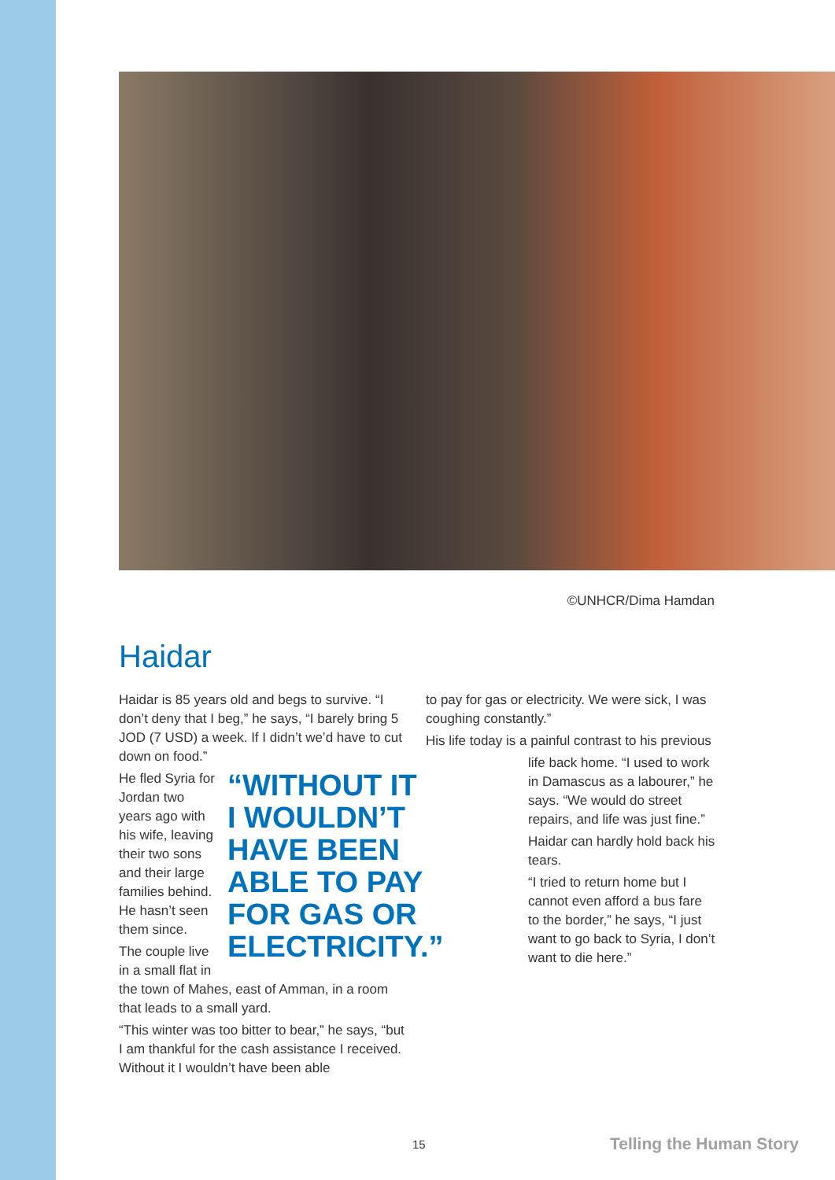©UNHCR/Dima Hamdan
Haidar
Haidar is 85 years old and begs to survive. “I don’t deny that I beg,” he says, “I barely bring 5 JOD (7 USD) a week. If I didn’t we’d have to cut down on food.”
“WITHOUT IT I WOULDN’T HAVE BEEN ABLE TO PAY FOR GAS OR ELECTRICITY.”
He fled Syria for Jordan two years ago with his wife, leaving their two sons and their large families behind. He hasn’t seen them since.
The couple live in a small flat in the town of Mahes, east of Amman, in a room that leads to a small yard.
“This winter was too bitter to bear,” he says, “but I am thankful for the cash assistance I received. Without it I wouldn’t have been able
to pay for gas or electricity. We were sick, I was coughing constantly.”
His life today is a painful contrast to his previous
life back home. “I used to work in Damascus as a labourer,” he says. “We would do street repairs, and life was just fine.”
Haidar can hardly hold back his tears.
“I tried to return home but I cannot even afford a bus fare to the border,” he says, “I just want to go back to Syria, I don’t want to die here.”
15 Telling the Human Story